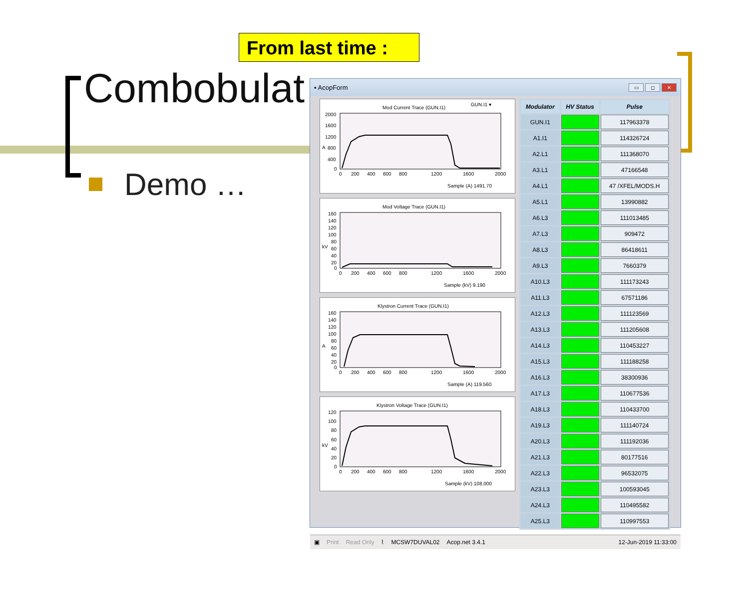From last time :
Combobulat
Demo …
▪ AcopForm ▭ ◻ ✕
Mod Current Trace (GUN.I1)
GUN.I1 ▾
2000
1600
1200
800
400
0
A
0
200
400
600
800
1200
1600
2000
Sample (A) 1491.70
Mod Voltage Trace (GUN.I1)
160
140
120
100
80
60
40
20
0
kV
0
200
400
600
800
1200
1600
2000
Sample (kV) 9.190
Klystron Current Trace (GUN.I1)
160
140
120
100
80
60
40
20
0
A
0
200
400
600
800
1200
1600
2000
Sample (A) 119.560
Klystron Voltage Trace (GUN.I1)
120
100
80
60
40
20
0
kV
0
200
400
600
800
1200
1600
2000
Sample (kV) 108.000
| Modulator | HV Status | Pulse |
| --- | --- | --- |
| GUN.I1 | | 117963378 |
| A1.I1 | | 114326724 |
| A2.L1 | | 111368070 |
| A3.L1 | | 47166548 |
| A4.L1 | | 47 /XFEL/MODS.H |
| A5.L1 | | 13990882 |
| A6.L3 | | 111013485 |
| A7.L3 | | 909472 |
| A8.L3 | | 86418611 |
| A9.L3 | | 7660379 |
| A10.L3 | | 111173243 |
| A11.L3 | | 67571186 |
| A12.L3 | | 111123569 |
| A13.L3 | | 111205608 |
| A14.L3 | | 110453227 |
| A15.L3 | | 111188258 |
| A16.L3 | | 38300936 |
| A17.L3 | | 110677536 |
| A18.L3 | | 110433700 |
| A19.L3 | | 111140724 |
| A20.L3 | | 111192036 |
| A21.L3 | | 80177516 |
| A22.L3 | | 96532075 |
| A23.L3 | | 100593045 |
| A24.L3 | | 110495582 |
| A25.L3 | | 110997553 |
▣ Print Read Only ⌇ MCSW7DUVAL02 Acop.net 3.4.1 12-Jun-2019 11:33:00